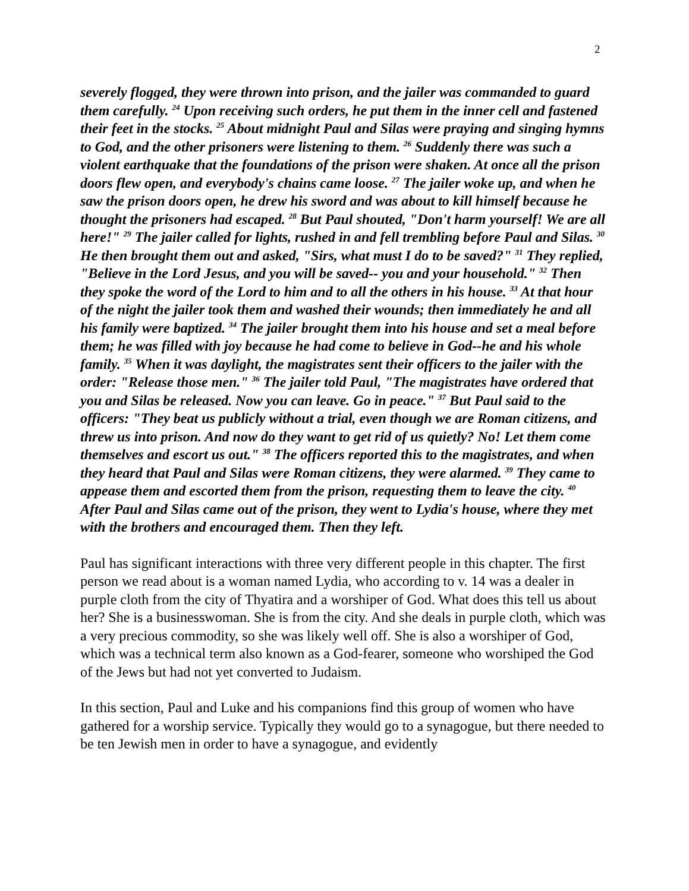2
severely flogged, they were thrown into prison, and the jailer was commanded to guard them carefully. <sup>24</sup> Upon receiving such orders, he put them in the inner cell and fastened their feet in the stocks. <sup>25</sup> About midnight Paul and Silas were praying and singing hymns to God, and the other prisoners were listening to them. <sup>26</sup> Suddenly there was such a violent earthquake that the foundations of the prison were shaken. At once all the prison doors flew open, and everybody's chains came loose. <sup>27</sup> The jailer woke up, and when he saw the prison doors open, he drew his sword and was about to kill himself because he thought the prisoners had escaped. <sup>28</sup> But Paul shouted, "Don't harm yourself! We are all here!" <sup>29</sup> The jailer called for lights, rushed in and fell trembling before Paul and Silas. <sup>30</sup> He then brought them out and asked, "Sirs, what must I do to be saved?" <sup>31</sup> They replied, "Believe in the Lord Jesus, and you will be saved-- you and your household." <sup>32</sup> Then they spoke the word of the Lord to him and to all the others in his house. <sup>33</sup> At that hour of the night the jailer took them and washed their wounds; then immediately he and all his family were baptized. <sup>34</sup> The jailer brought them into his house and set a meal before them; he was filled with joy because he had come to believe in God--he and his whole family. <sup>35</sup> When it was daylight, the magistrates sent their officers to the jailer with the order: "Release those men." <sup>36</sup> The jailer told Paul, "The magistrates have ordered that you and Silas be released. Now you can leave. Go in peace." <sup>37</sup> But Paul said to the officers: "They beat us publicly without a trial, even though we are Roman citizens, and threw us into prison. And now do they want to get rid of us quietly? No! Let them come themselves and escort us out." <sup>38</sup> The officers reported this to the magistrates, and when they heard that Paul and Silas were Roman citizens, they were alarmed. <sup>39</sup> They came to appease them and escorted them from the prison, requesting them to leave the city. <sup>40</sup> After Paul and Silas came out of the prison, they went to Lydia's house, where they met with the brothers and encouraged them. Then they left.
Paul has significant interactions with three very different people in this chapter. The first person we read about is a woman named Lydia, who according to v. 14 was a dealer in purple cloth from the city of Thyatira and a worshiper of God. What does this tell us about her? She is a businesswoman. She is from the city. And she deals in purple cloth, which was a very precious commodity, so she was likely well off. She is also a worshiper of God, which was a technical term also known as a God-fearer, someone who worshiped the God of the Jews but had not yet converted to Judaism.
In this section, Paul and Luke and his companions find this group of women who have gathered for a worship service. Typically they would go to a synagogue, but there needed to be ten Jewish men in order to have a synagogue, and evidently